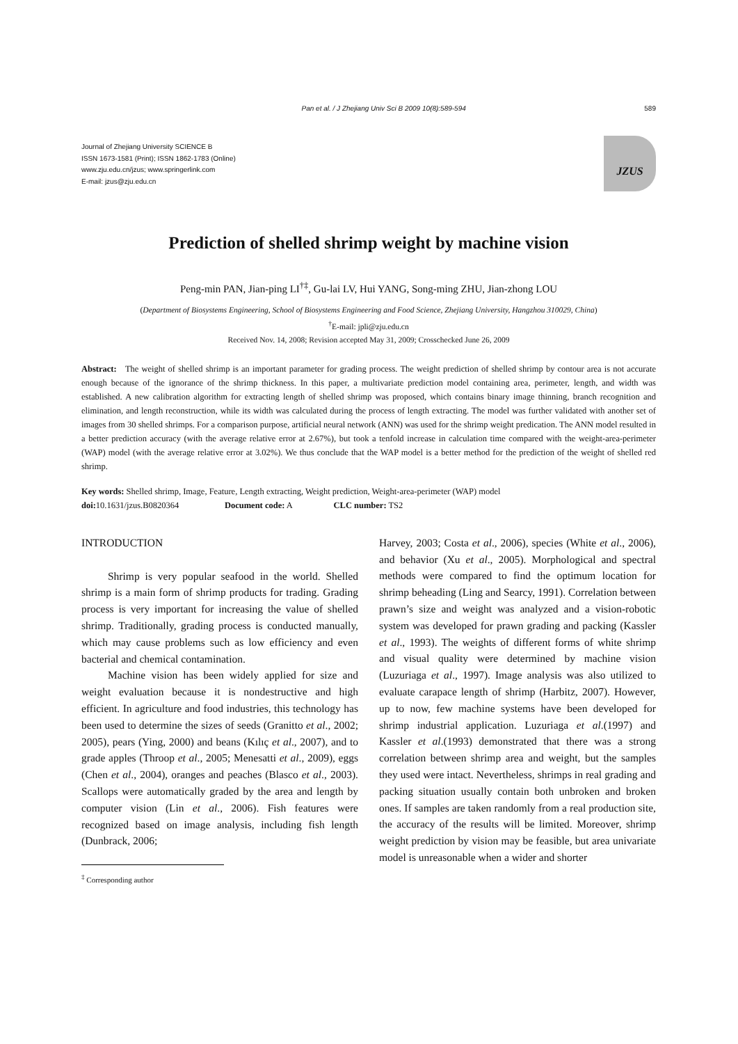Pan et al. / J Zhejiang Univ Sci B 2009 10(8):589-594 589
Journal of Zhejiang University SCIENCE B
ISSN 1673-1581 (Print); ISSN 1862-1783 (Online)
www.zju.edu.cn/jzus; www.springerlink.com
E-mail: jzus@zju.edu.cn
JZUS
Prediction of shelled shrimp weight by machine vision
Peng-min PAN, Jian-ping LI<sup>†‡</sup>, Gu-lai LV, Hui YANG, Song-ming ZHU, Jian-zhong LOU
(Department of Biosystems Engineering, School of Biosystems Engineering and Food Science, Zhejiang University, Hangzhou 310029, China)
<sup>†</sup> E-mail: jpli@zju.edu.cn
Received Nov. 14, 2008; Revision accepted May 31, 2009; Crosschecked June 26, 2009
Abstract: The weight of shelled shrimp is an important parameter for grading process. The weight prediction of shelled shrimp by contour area is not accurate enough because of the ignorance of the shrimp thickness. In this paper, a multivariate prediction model containing area, perimeter, length, and width was established. A new calibration algorithm for extracting length of shelled shrimp was proposed, which contains binary image thinning, branch recognition and elimination, and length reconstruction, while its width was calculated during the process of length extracting. The model was further validated with another set of images from 30 shelled shrimps. For a comparison purpose, artificial neural network (ANN) was used for the shrimp weight predication. The ANN model resulted in a better prediction accuracy (with the average relative error at 2.67%), but took a tenfold increase in calculation time compared with the weight-area-perimeter (WAP) model (with the average relative error at 3.02%). We thus conclude that the WAP model is a better method for the prediction of the weight of shelled red shrimp.
Key words: Shelled shrimp, Image, Feature, Length extracting, Weight prediction, Weight-area-perimeter (WAP) model
doi: 10.1631/jzus.B0820364 Document code: A CLC number: TS2
INTRODUCTION
Shrimp is very popular seafood in the world. Shelled shrimp is a main form of shrimp products for trading. Grading process is very important for increasing the value of shelled shrimp. Traditionally, grading process is conducted manually, which may cause problems such as low efficiency and even bacterial and chemical contamination.
Machine vision has been widely applied for size and weight evaluation because it is nondestructive and high efficient. In agriculture and food industries, this technology has been used to determine the sizes of seeds (Granitto et al., 2002; 2005), pears (Ying, 2000) and beans (Kılıç et al., 2007), and to grade apples (Throop et al., 2005; Menesatti et al., 2009), eggs (Chen et al., 2004), oranges and peaches (Blasco et al., 2003). Scallops were automatically graded by the area and length by computer vision (Lin et al., 2006). Fish features were recognized based on image analysis, including fish length (Dunbrack, 2006;
<sup>‡</sup> Corresponding author
Harvey, 2003; Costa et al., 2006), species (White et al., 2006), and behavior (Xu et al., 2005). Morphological and spectral methods were compared to find the optimum location for shrimp beheading (Ling and Searcy, 1991). Correlation between prawn’s size and weight was analyzed and a vision-robotic system was developed for prawn grading and packing (Kassler et al., 1993). The weights of different forms of white shrimp and visual quality were determined by machine vision (Luzuriaga et al., 1997). Image analysis was also utilized to evaluate carapace length of shrimp (Harbitz, 2007). However, up to now, few machine systems have been developed for shrimp industrial application. Luzuriaga et al.(1997) and Kassler et al.(1993) demonstrated that there was a strong correlation between shrimp area and weight, but the samples they used were intact. Nevertheless, shrimps in real grading and packing situation usually contain both unbroken and broken ones. If samples are taken randomly from a real production site, the accuracy of the results will be limited. Moreover, shrimp weight prediction by vision may be feasible, but area univariate model is unreasonable when a wider and shorter